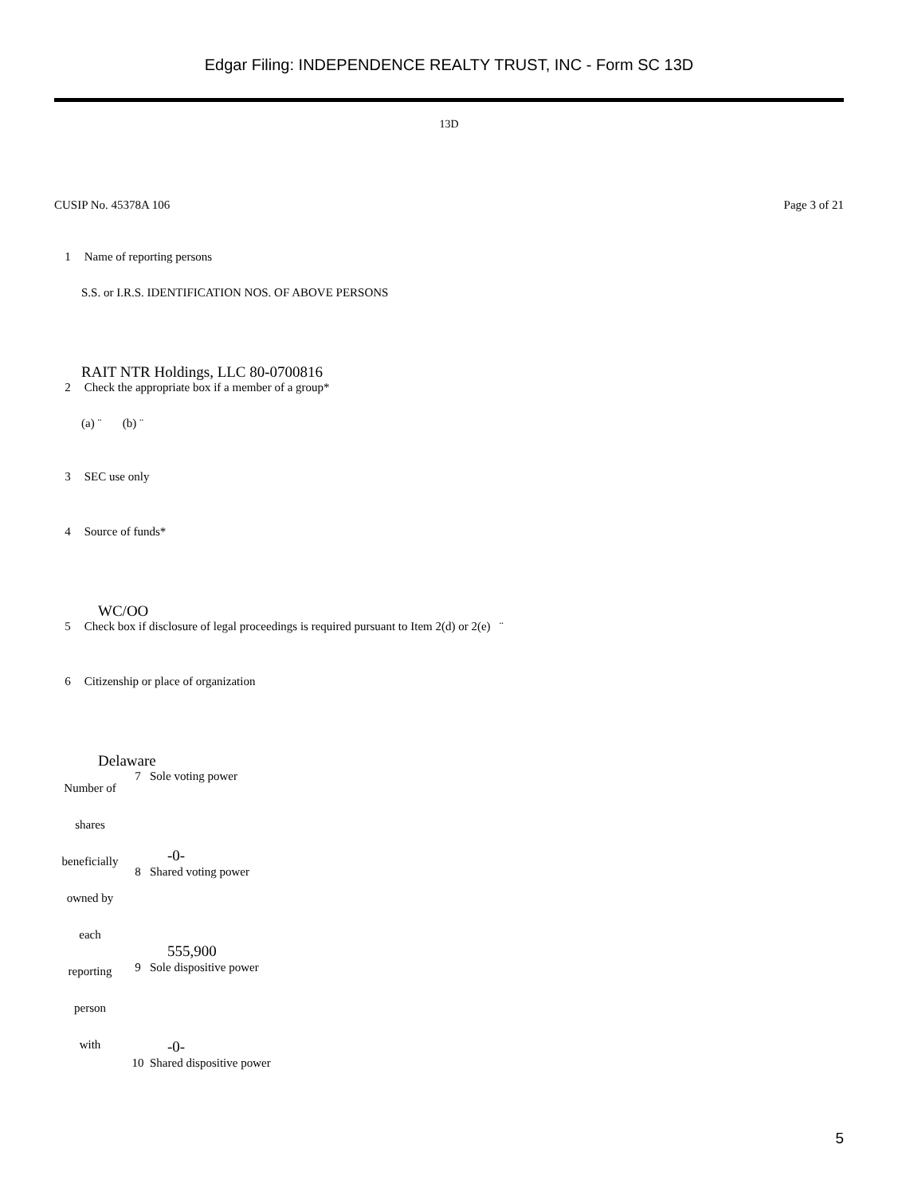Edgar Filing: INDEPENDENCE REALTY TRUST, INC - Form SC 13D
13D
CUSIP No. 45378A 106 Page 3 of 21
1 Name of reporting persons
S.S. or I.R.S. IDENTIFICATION NOS. OF ABOVE PERSONS
RAIT NTR Holdings, LLC 80-0700816
2 Check the appropriate box if a member of a group*
(a) ¨ (b) ¨
3 SEC use only
4 Source of funds*
WC/OO
5 Check box if disclosure of legal proceedings is required pursuant to Item 2(d) or 2(e) ¨
6 Citizenship or place of organization
Delaware
| Number of shares beneficially owned by each reporting person with | 7 | Sole voting power -0- |
| | 8 | Shared voting power 555,900 |
| | 9 | Sole dispositive power -0- |
| | 10 | Shared dispositive power |
5